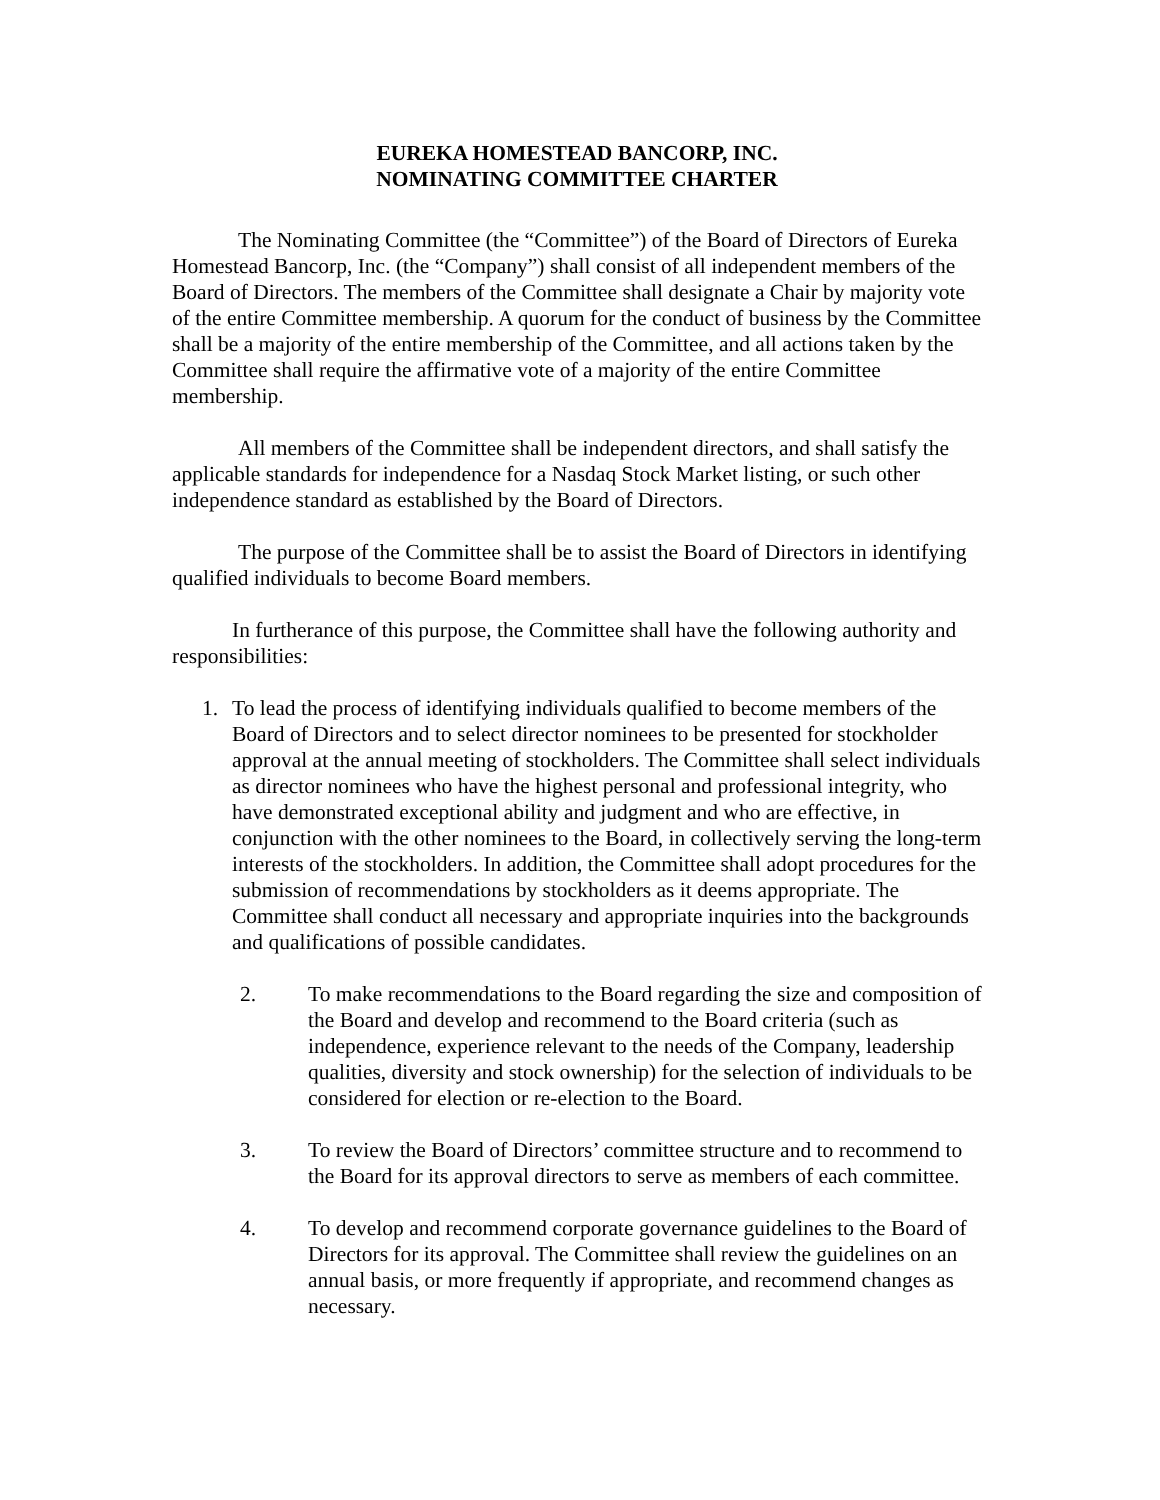EUREKA HOMESTEAD BANCORP, INC.
NOMINATING COMMITTEE CHARTER
The Nominating Committee (the “Committee”) of the Board of Directors of Eureka Homestead Bancorp, Inc. (the “Company”) shall consist of all independent members of the Board of Directors. The members of the Committee shall designate a Chair by majority vote of the entire Committee membership. A quorum for the conduct of business by the Committee shall be a majority of the entire membership of the Committee, and all actions taken by the Committee shall require the affirmative vote of a majority of the entire Committee membership.
All members of the Committee shall be independent directors, and shall satisfy the applicable standards for independence for a Nasdaq Stock Market listing, or such other independence standard as established by the Board of Directors.
The purpose of the Committee shall be to assist the Board of Directors in identifying qualified individuals to become Board members.
In furtherance of this purpose, the Committee shall have the following authority and responsibilities:
1. To lead the process of identifying individuals qualified to become members of the Board of Directors and to select director nominees to be presented for stockholder approval at the annual meeting of stockholders. The Committee shall select individuals as director nominees who have the highest personal and professional integrity, who have demonstrated exceptional ability and judgment and who are effective, in conjunction with the other nominees to the Board, in collectively serving the long-term interests of the stockholders. In addition, the Committee shall adopt procedures for the submission of recommendations by stockholders as it deems appropriate. The Committee shall conduct all necessary and appropriate inquiries into the backgrounds and qualifications of possible candidates.
2. To make recommendations to the Board regarding the size and composition of the Board and develop and recommend to the Board criteria (such as independence, experience relevant to the needs of the Company, leadership qualities, diversity and stock ownership) for the selection of individuals to be considered for election or re-election to the Board.
3. To review the Board of Directors’ committee structure and to recommend to the Board for its approval directors to serve as members of each committee.
4. To develop and recommend corporate governance guidelines to the Board of Directors for its approval. The Committee shall review the guidelines on an annual basis, or more frequently if appropriate, and recommend changes as necessary.